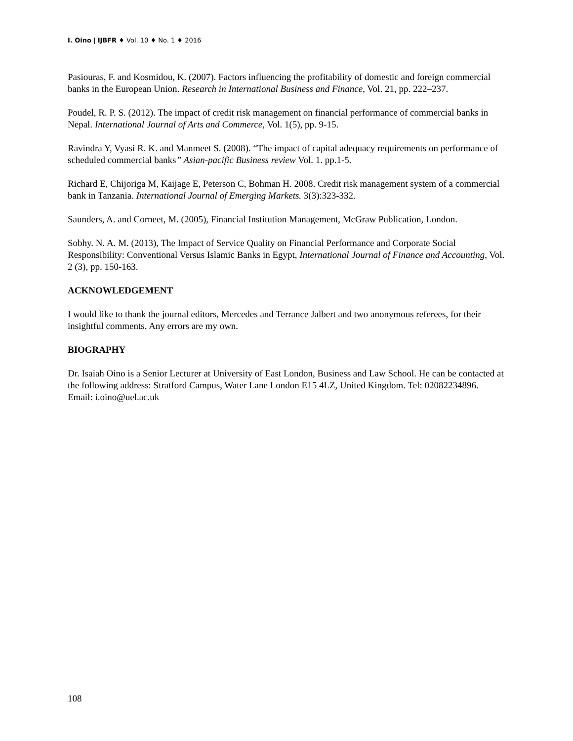I. Oino | IJBFR ♦ Vol. 10 ♦ No. 1 ♦ 2016
Pasiouras, F. and Kosmidou, K. (2007). Factors influencing the profitability of domestic and foreign commercial banks in the European Union. Research in International Business and Finance, Vol. 21, pp. 222–237.
Poudel, R. P. S. (2012). The impact of credit risk management on financial performance of commercial banks in Nepal. International Journal of Arts and Commerce, Vol. 1(5), pp. 9-15.
Ravindra Y, Vyasi R. K. and Manmeet S. (2008). “The impact of capital adequacy requirements on performance of scheduled commercial banks” Asian-pacific Business review Vol. 1. pp.1-5.
Richard E, Chijoriga M, Kaijage E, Peterson C, Bohman H. 2008. Credit risk management system of a commercial bank in Tanzania. International Journal of Emerging Markets. 3(3):323-332.
Saunders, A. and Corneet, M. (2005), Financial Institution Management, McGraw Publication, London.
Sobhy. N. A. M. (2013), The Impact of Service Quality on Financial Performance and Corporate Social Responsibility: Conventional Versus Islamic Banks in Egypt, International Journal of Finance and Accounting, Vol. 2 (3), pp. 150-163.
ACKNOWLEDGEMENT
I would like to thank the journal editors, Mercedes and Terrance Jalbert and two anonymous referees, for their insightful comments. Any errors are my own.
BIOGRAPHY
Dr. Isaiah Oino is a Senior Lecturer at University of East London, Business and Law School. He can be contacted at the following address: Stratford Campus, Water Lane London E15 4LZ, United Kingdom. Tel: 02082234896. Email: i.oino@uel.ac.uk
108